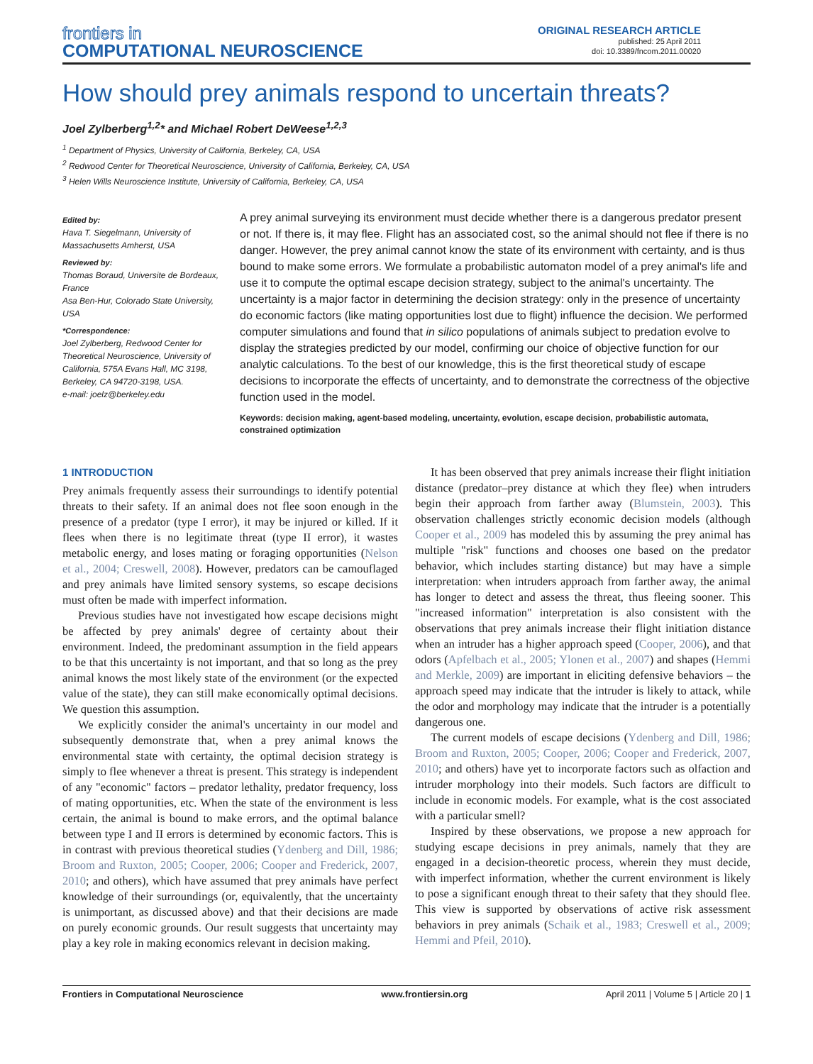frontiers in
COMPUTATIONAL NEUROSCIENCE
ORIGINAL RESEARCH ARTICLE
published: 25 April 2011
doi: 10.3389/fncom.2011.00020
How should prey animals respond to uncertain threats?
Joel Zylberberg<sup>1,2</sup>* and Michael Robert DeWeese<sup>1,2,3</sup>
<sup>1</sup> Department of Physics, University of California, Berkeley, CA, USA
<sup>2</sup> Redwood Center for Theoretical Neuroscience, University of California, Berkeley, CA, USA
<sup>3</sup> Helen Wills Neuroscience Institute, University of California, Berkeley, CA, USA
Edited by:
Hava T. Siegelmann, University of Massachusetts Amherst, USA
Reviewed by:
Thomas Boraud, Universite de Bordeaux, France
Asa Ben-Hur, Colorado State University, USA
*Correspondence:
Joel Zylberberg, Redwood Center for Theoretical Neuroscience, University of California, 575A Evans Hall, MC 3198, Berkeley, CA 94720-3198, USA.
e-mail: joelz@berkeley.edu
A prey animal surveying its environment must decide whether there is a dangerous predator present or not. If there is, it may flee. Flight has an associated cost, so the animal should not flee if there is no danger. However, the prey animal cannot know the state of its environment with certainty, and is thus bound to make some errors. We formulate a probabilistic automaton model of a prey animal's life and use it to compute the optimal escape decision strategy, subject to the animal's uncertainty. The uncertainty is a major factor in determining the decision strategy: only in the presence of uncertainty do economic factors (like mating opportunities lost due to flight) influence the decision. We performed computer simulations and found that in silico populations of animals subject to predation evolve to display the strategies predicted by our model, confirming our choice of objective function for our analytic calculations. To the best of our knowledge, this is the first theoretical study of escape decisions to incorporate the effects of uncertainty, and to demonstrate the correctness of the objective function used in the model.
Keywords: decision making, agent-based modeling, uncertainty, evolution, escape decision, probabilistic automata, constrained optimization
1 INTRODUCTION
Prey animals frequently assess their surroundings to identify potential threats to their safety. If an animal does not flee soon enough in the presence of a predator (type I error), it may be injured or killed. If it flees when there is no legitimate threat (type II error), it wastes metabolic energy, and loses mating or foraging opportunities (Nelson et al., 2004; Creswell, 2008). However, predators can be camouflaged and prey animals have limited sensory systems, so escape decisions must often be made with imperfect information.
Previous studies have not investigated how escape decisions might be affected by prey animals' degree of certainty about their environment. Indeed, the predominant assumption in the field appears to be that this uncertainty is not important, and that so long as the prey animal knows the most likely state of the environment (or the expected value of the state), they can still make economically optimal decisions. We question this assumption.
We explicitly consider the animal's uncertainty in our model and subsequently demonstrate that, when a prey animal knows the environmental state with certainty, the optimal decision strategy is simply to flee whenever a threat is present. This strategy is independent of any "economic" factors – predator lethality, predator frequency, loss of mating opportunities, etc. When the state of the environment is less certain, the animal is bound to make errors, and the optimal balance between type I and II errors is determined by economic factors. This is in contrast with previous theoretical studies (Ydenberg and Dill, 1986; Broom and Ruxton, 2005; Cooper, 2006; Cooper and Frederick, 2007, 2010; and others), which have assumed that prey animals have perfect knowledge of their surroundings (or, equivalently, that the uncertainty is unimportant, as discussed above) and that their decisions are made on purely economic grounds. Our result suggests that uncertainty may play a key role in making economics relevant in decision making.
It has been observed that prey animals increase their flight initiation distance (predator–prey distance at which they flee) when intruders begin their approach from farther away (Blumstein, 2003). This observation challenges strictly economic decision models (although Cooper et al., 2009 has modeled this by assuming the prey animal has multiple "risk" functions and chooses one based on the predator behavior, which includes starting distance) but may have a simple interpretation: when intruders approach from farther away, the animal has longer to detect and assess the threat, thus fleeing sooner. This "increased information" interpretation is also consistent with the observations that prey animals increase their flight initiation distance when an intruder has a higher approach speed (Cooper, 2006), and that odors (Apfelbach et al., 2005; Ylonen et al., 2007) and shapes (Hemmi and Merkle, 2009) are important in eliciting defensive behaviors – the approach speed may indicate that the intruder is likely to attack, while the odor and morphology may indicate that the intruder is a potentially dangerous one.
The current models of escape decisions (Ydenberg and Dill, 1986; Broom and Ruxton, 2005; Cooper, 2006; Cooper and Frederick, 2007, 2010; and others) have yet to incorporate factors such as olfaction and intruder morphology into their models. Such factors are difficult to include in economic models. For example, what is the cost associated with a particular smell?
Inspired by these observations, we propose a new approach for studying escape decisions in prey animals, namely that they are engaged in a decision-theoretic process, wherein they must decide, with imperfect information, whether the current environment is likely to pose a significant enough threat to their safety that they should flee. This view is supported by observations of active risk assessment behaviors in prey animals (Schaik et al., 1983; Creswell et al., 2009; Hemmi and Pfeil, 2010).
Frontiers in Computational Neuroscience www.frontiersin.org April 2011 | Volume 5 | Article 20 | 1